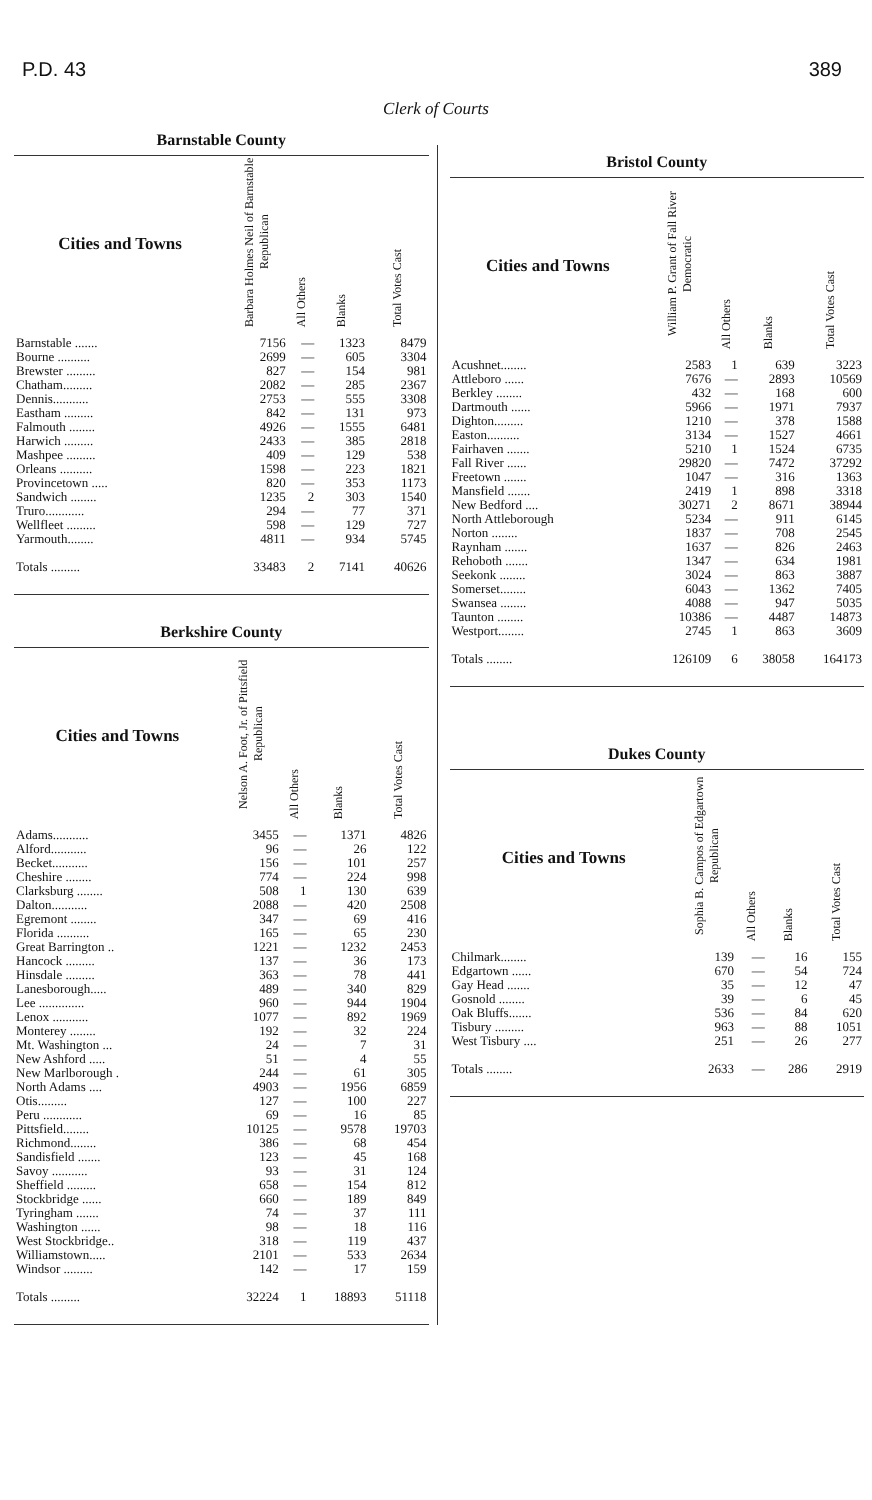P.D. 43 389
Clerk of Courts
Barnstable County
| Cities and Towns | Barbara Holmes Neil of Barnstable Republican | All Others | Blanks | Total Votes Cast |
| --- | --- | --- | --- | --- |
| Barnstable ....... | 7156 | — | 1323 | 8479 |
| Bourne .......... | 2699 | — | 605 | 3304 |
| Brewster ......... | 827 | — | 154 | 981 |
| Chatham......... | 2082 | — | 285 | 2367 |
| Dennis........... | 2753 | — | 555 | 3308 |
| Eastham ......... | 842 | — | 131 | 973 |
| Falmouth ........ | 4926 | — | 1555 | 6481 |
| Harwich ......... | 2433 | — | 385 | 2818 |
| Mashpee ......... | 409 | — | 129 | 538 |
| Orleans .......... | 1598 | — | 223 | 1821 |
| Provincetown ..... | 820 | — | 353 | 1173 |
| Sandwich ........ | 1235 | 2 | 303 | 1540 |
| Truro............ | 294 | — | 77 | 371 |
| Wellfleet ......... | 598 | — | 129 | 727 |
| Yarmouth........ | 4811 | — | 934 | 5745 |
| Totals ......... | 33483 | 2 | 7141 | 40626 |
Berkshire County
| Cities and Towns | Nelson A. Foot, Jr. of Pittsfield Republican | All Others | Blanks | Total Votes Cast |
| --- | --- | --- | --- | --- |
| Adams........... | 3455 | — | 1371 | 4826 |
| Alford........... | 96 | — | 26 | 122 |
| Becket........... | 156 | — | 101 | 257 |
| Cheshire ........ | 774 | — | 224 | 998 |
| Clarksburg ........ | 508 | 1 | 130 | 639 |
| Dalton........... | 2088 | — | 420 | 2508 |
| Egremont ........ | 347 | — | 69 | 416 |
| Florida .......... | 165 | — | 65 | 230 |
| Great Barrington .. | 1221 | — | 1232 | 2453 |
| Hancock ......... | 137 | — | 36 | 173 |
| Hinsdale ......... | 363 | — | 78 | 441 |
| Lanesborough..... | 489 | — | 340 | 829 |
| Lee .............. | 960 | — | 944 | 1904 |
| Lenox ........... | 1077 | — | 892 | 1969 |
| Monterey ........ | 192 | — | 32 | 224 |
| Mt. Washington ... | 24 | — | 7 | 31 |
| New Ashford ..... | 51 | — | 4 | 55 |
| New Marlborough . | 244 | — | 61 | 305 |
| North Adams .... | 4903 | — | 1956 | 6859 |
| Otis......... | 127 | — | 100 | 227 |
| Peru ............ | 69 | — | 16 | 85 |
| Pittsfield........ | 10125 | — | 9578 | 19703 |
| Richmond........ | 386 | — | 68 | 454 |
| Sandisfield ....... | 123 | — | 45 | 168 |
| Savoy ........... | 93 | — | 31 | 124 |
| Sheffield ......... | 658 | — | 154 | 812 |
| Stockbridge ...... | 660 | — | 189 | 849 |
| Tyringham ....... | 74 | — | 37 | 111 |
| Washington ...... | 98 | — | 18 | 116 |
| West Stockbridge.. | 318 | — | 119 | 437 |
| Williamstown..... | 2101 | — | 533 | 2634 |
| Windsor ......... | 142 | — | 17 | 159 |
| Totals ......... | 32224 | 1 | 18893 | 51118 |
Bristol County
| Cities and Towns | William P. Grant of Fall River Democratic | All Others | Blanks | Total Votes Cast |
| --- | --- | --- | --- | --- |
| Acushnet........ | 2583 | 1 | 639 | 3223 |
| Attleboro ...... | 7676 | — | 2893 | 10569 |
| Berkley ........ | 432 | — | 168 | 600 |
| Dartmouth ...... | 5966 | — | 1971 | 7937 |
| Dighton......... | 1210 | — | 378 | 1588 |
| Easton.......... | 3134 | — | 1527 | 4661 |
| Fairhaven ....... | 5210 | 1 | 1524 | 6735 |
| Fall River ...... | 29820 | — | 7472 | 37292 |
| Freetown ....... | 1047 | — | 316 | 1363 |
| Mansfield ....... | 2419 | 1 | 898 | 3318 |
| New Bedford .... | 30271 | 2 | 8671 | 38944 |
| North Attleborough | 5234 | — | 911 | 6145 |
| Norton ........ | 1837 | — | 708 | 2545 |
| Raynham ....... | 1637 | — | 826 | 2463 |
| Rehoboth ....... | 1347 | — | 634 | 1981 |
| Seekonk ........ | 3024 | — | 863 | 3887 |
| Somerset........ | 6043 | — | 1362 | 7405 |
| Swansea ........ | 4088 | — | 947 | 5035 |
| Taunton ........ | 10386 | — | 4487 | 14873 |
| Westport........ | 2745 | 1 | 863 | 3609 |
| Totals ........ | 126109 | 6 | 38058 | 164173 |
Dukes County
| Cities and Towns | Sophia B. Campos of Edgartown Republican | All Others | Blanks | Total Votes Cast |
| --- | --- | --- | --- | --- |
| Chilmark........ | 139 | — | 16 | 155 |
| Edgartown ...... | 670 | — | 54 | 724 |
| Gay Head ....... | 35 | — | 12 | 47 |
| Gosnold ........ | 39 | — | 6 | 45 |
| Oak Bluffs....... | 536 | — | 84 | 620 |
| Tisbury ......... | 963 | — | 88 | 1051 |
| West Tisbury .... | 251 | — | 26 | 277 |
| Totals ........ | 2633 | — | 286 | 2919 |